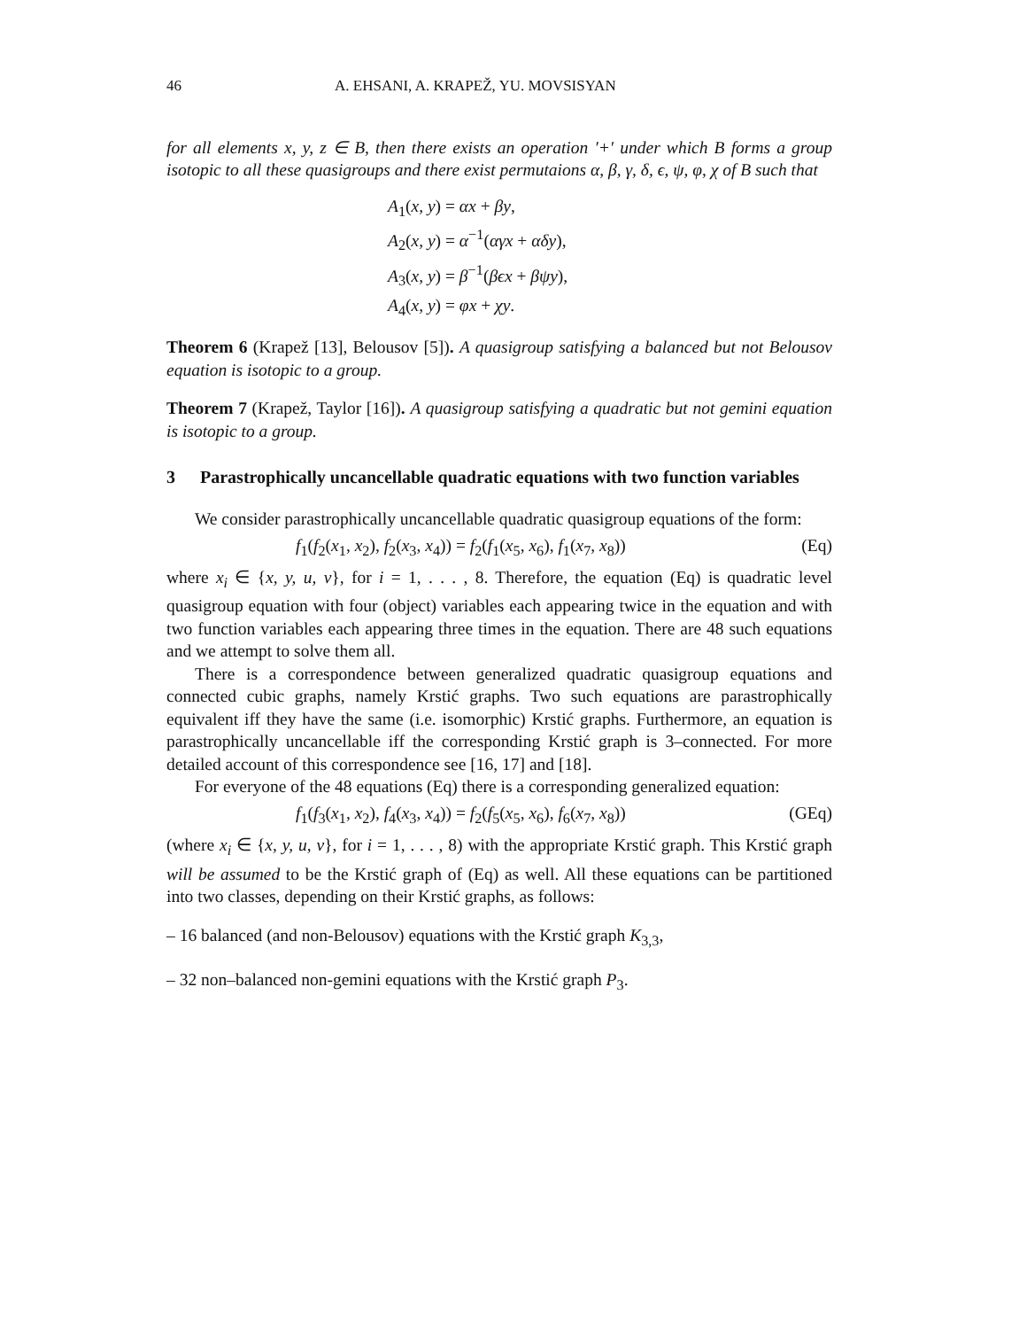46 A. EHSANI, A. KRAPEŽ, YU. MOVSISYAN
for all elements x, y, z ∈ B, then there exists an operation ′+′ under which B forms a group isotopic to all these quasigroups and there exist permutaions α, β, γ, δ, ϵ, ψ, φ, χ of B such that
A<sub>1</sub>(x, y) = αx + βy,
A<sub>2</sub>(x, y) = α<sup>−1</sup>(αγx + αδy),
A<sub>3</sub>(x, y) = β<sup>−1</sup>(βϵx + βψy),
A<sub>4</sub>(x, y) = φx + χy.
Theorem 6 (Krapež [13], Belousov [5]). A quasigroup satisfying a balanced but not Belousov equation is isotopic to a group.
Theorem 7 (Krapež, Taylor [16]). A quasigroup satisfying a quadratic but not gemini equation is isotopic to a group.
3 Parastrophically uncancellable quadratic equations with two function variables
We consider parastrophically uncancellable quadratic quasigroup equations of the form:
f<sub>1</sub>(f<sub>2</sub>(x<sub>1</sub>, x<sub>2</sub>), f<sub>2</sub>(x<sub>3</sub>, x<sub>4</sub>)) = f<sub>2</sub>(f<sub>1</sub>(x<sub>5</sub>, x<sub>6</sub>), f<sub>1</sub>(x<sub>7</sub>, x<sub>8</sub>)) (Eq)
where x<sub>i</sub> ∈ {x, y, u, v}, for i = 1, . . . , 8. Therefore, the equation (Eq) is quadratic level quasigroup equation with four (object) variables each appearing twice in the equation and with two function variables each appearing three times in the equation. There are 48 such equations and we attempt to solve them all.
There is a correspondence between generalized quadratic quasigroup equations and connected cubic graphs, namely Krstić graphs. Two such equations are parastrophically equivalent iff they have the same (i.e. isomorphic) Krstić graphs. Furthermore, an equation is parastrophically uncancellable iff the corresponding Krstić graph is 3–connected. For more detailed account of this correspondence see [16, 17] and [18].
For everyone of the 48 equations (Eq) there is a corresponding generalized equation:
f<sub>1</sub>(f<sub>3</sub>(x<sub>1</sub>, x<sub>2</sub>), f<sub>4</sub>(x<sub>3</sub>, x<sub>4</sub>)) = f<sub>2</sub>(f<sub>5</sub>(x<sub>5</sub>, x<sub>6</sub>), f<sub>6</sub>(x<sub>7</sub>, x<sub>8</sub>)) (GEq)
(where x<sub>i</sub> ∈ {x, y, u, v}, for i = 1, . . . , 8) with the appropriate Krstić graph. This Krstić graph will be assumed to be the Krstić graph of (Eq) as well. All these equations can be partitioned into two classes, depending on their Krstić graphs, as follows:
– 16 balanced (and non-Belousov) equations with the Krstić graph K<sub>3,3</sub>,
– 32 non–balanced non-gemini equations with the Krstić graph P<sub>3</sub>.